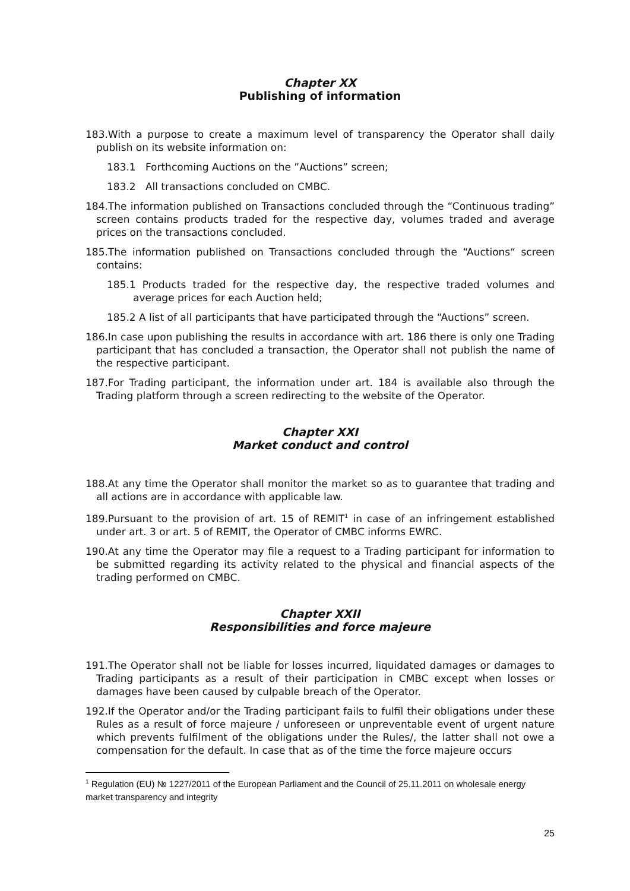Chapter XX
Publishing of information
183.With a purpose to create a maximum level of transparency the Operator shall daily publish on its website information on:
183.1 Forthcoming Auctions on the ”Auctions” screen;
183.2 All transactions concluded on CMBC.
184.The information published on Transactions concluded through the “Continuous trading” screen contains products traded for the respective day, volumes traded and average prices on the transactions concluded.
185.The information published on Transactions concluded through the “Auctions“ screen contains:
185.1 Products traded for the respective day, the respective traded volumes and average prices for each Auction held;
185.2 A list of all participants that have participated through the “Auctions” screen.
186.In case upon publishing the results in accordance with art. 186 there is only one Trading participant that has concluded a transaction, the Operator shall not publish the name of the respective participant.
187.For Trading participant, the information under art. 184 is available also through the Trading platform through a screen redirecting to the website of the Operator.
Chapter XXI
Market conduct and control
188.At any time the Operator shall monitor the market so as to guarantee that trading and all actions are in accordance with applicable law.
189.Pursuant to the provision of art. 15 of REMIT<sup>1</sup> in case of an infringement established under art. 3 or art. 5 of REMIT, the Operator of CMBC informs EWRC.
190.At any time the Operator may file a request to a Trading participant for information to be submitted regarding its activity related to the physical and financial aspects of the trading performed on CMBC.
Chapter XXII
Responsibilities and force majeure
191.The Operator shall not be liable for losses incurred, liquidated damages or damages to Trading participants as a result of their participation in CMBC except when losses or damages have been caused by culpable breach of the Operator.
192.If the Operator and/or the Trading participant fails to fulfil their obligations under these Rules as a result of force majeure / unforeseen or unpreventable event of urgent nature which prevents fulfilment of the obligations under the Rules/, the latter shall not owe a compensation for the default. In case that as of the time the force majeure occurs
<sup>1</sup> Regulation (EU) № 1227/2011 of the European Parliament and the Council of 25.11.2011 on wholesale energy market transparency and integrity
25